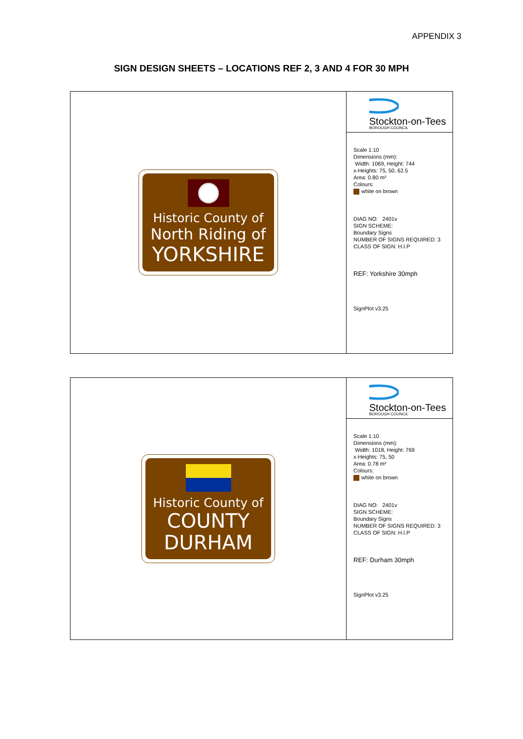APPENDIX 3
SIGN DESIGN SHEETS – LOCATIONS REF 2, 3 AND 4 FOR 30 MPH
Historic County of
North Riding of
YORKSHIRE
Stockton-on-Tees
BOROUGH COUNCIL
Scale 1:10
Dimensions (mm):
Width: 1069, Height: 744
x-Heights: 75, 50, 62.5
Area: 0.80 m²
Colours:
white on brown
DIAG NO: 2401v
SIGN SCHEME:
Boundary Signs
NUMBER OF SIGNS REQUIRED: 3
CLASS OF SIGN: H.I.P
REF: Yorkshire 30mph
SignPlot v3.25
Historic County of
COUNTY
DURHAM
Stockton-on-Tees
BOROUGH COUNCIL
Scale 1:10
Dimensions (mm):
Width: 1018, Height: 769
x-Heights: 75, 50
Area: 0.78 m²
Colours:
white on brown
DIAG NO: 2401v
SIGN SCHEME:
Boundary Signs
NUMBER OF SIGNS REQUIRED: 3
CLASS OF SIGN: H.I.P
REF: Durham 30mph
SignPlot v3.25